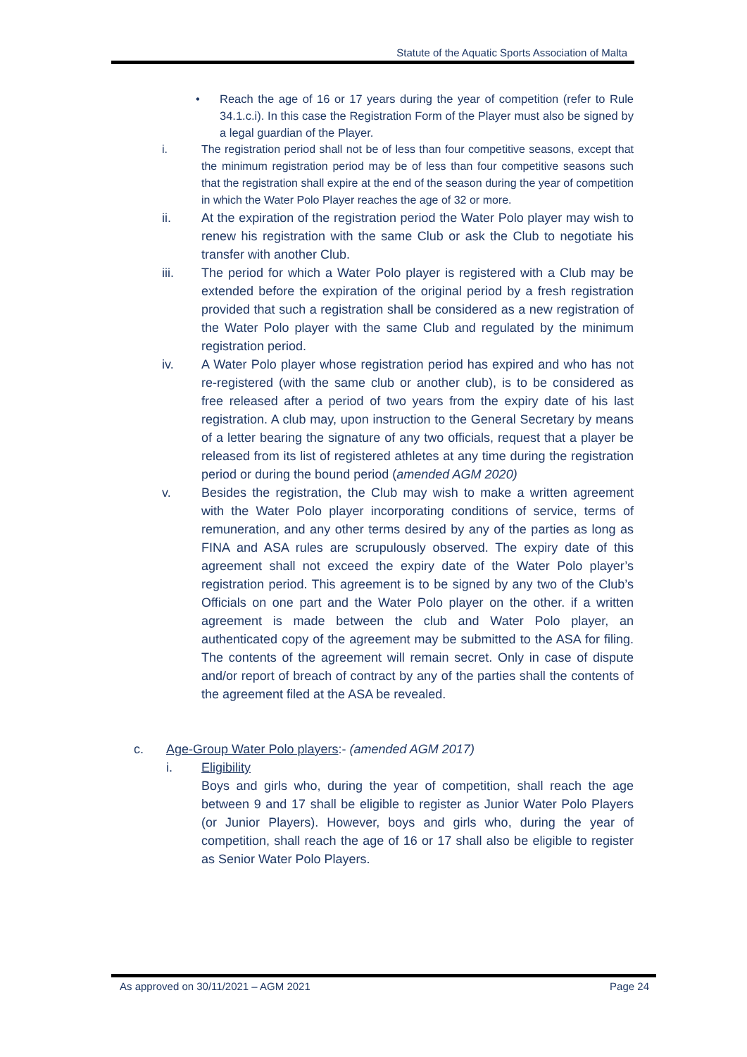Statute of the Aquatic Sports Association of Malta
• Reach the age of 16 or 17 years during the year of competition (refer to Rule 34.1.c.i). In this case the Registration Form of the Player must also be signed by a legal guardian of the Player.
i. The registration period shall not be of less than four competitive seasons, except that the minimum registration period may be of less than four competitive seasons such that the registration shall expire at the end of the season during the year of competition in which the Water Polo Player reaches the age of 32 or more.
ii. At the expiration of the registration period the Water Polo player may wish to renew his registration with the same Club or ask the Club to negotiate his transfer with another Club.
iii. The period for which a Water Polo player is registered with a Club may be extended before the expiration of the original period by a fresh registration provided that such a registration shall be considered as a new registration of the Water Polo player with the same Club and regulated by the minimum registration period.
iv. A Water Polo player whose registration period has expired and who has not re-registered (with the same club or another club), is to be considered as free released after a period of two years from the expiry date of his last registration. A club may, upon instruction to the General Secretary by means of a letter bearing the signature of any two officials, request that a player be released from its list of registered athletes at any time during the registration period or during the bound period (amended AGM 2020)
v. Besides the registration, the Club may wish to make a written agreement with the Water Polo player incorporating conditions of service, terms of remuneration, and any other terms desired by any of the parties as long as FINA and ASA rules are scrupulously observed. The expiry date of this agreement shall not exceed the expiry date of the Water Polo player’s registration period. This agreement is to be signed by any two of the Club’s Officials on one part and the Water Polo player on the other. if a written agreement is made between the club and Water Polo player, an authenticated copy of the agreement may be submitted to the ASA for filing. The contents of the agreement will remain secret. Only in case of dispute and/or report of breach of contract by any of the parties shall the contents of the agreement filed at the ASA be revealed.
c. Age-Group Water Polo players:- (amended AGM 2017)
i. Eligibility
Boys and girls who, during the year of competition, shall reach the age between 9 and 17 shall be eligible to register as Junior Water Polo Players (or Junior Players). However, boys and girls who, during the year of competition, shall reach the age of 16 or 17 shall also be eligible to register as Senior Water Polo Players.
As approved on 30/11/2021 – AGM 2021 Page 24